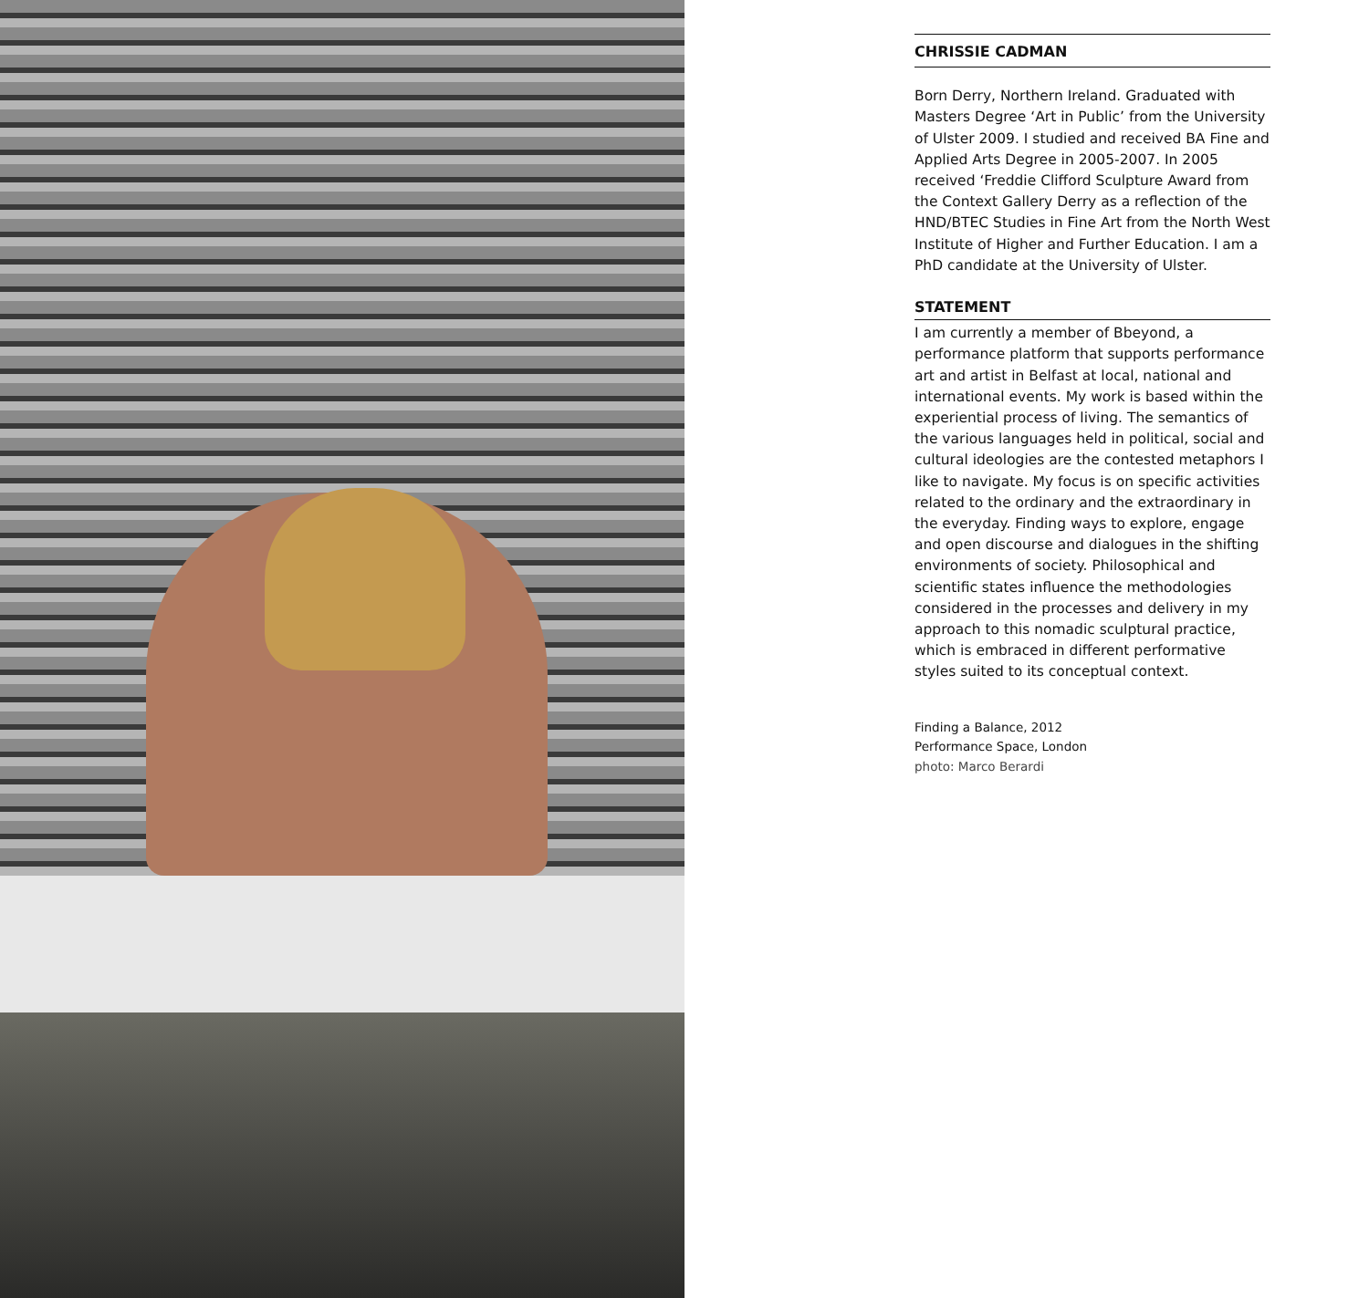CHRISSIE CADMAN
Born Derry, Northern Ireland. Graduated with Masters Degree ‘Art in Public’ from the University of Ulster 2009. I studied and received BA Fine and Applied Arts Degree in 2005-2007. In 2005 received ‘Freddie Clifford Sculpture Award from the Context Gallery Derry as a reflection of the HND/BTEC Studies in Fine Art from the North West Institute of Higher and Further Education. I am a PhD candidate at the University of Ulster.
STATEMENT
I am currently a member of Bbeyond, a performance platform that supports performance art and artist in Belfast at local, national and international events. My work is based within the experiential process of living. The semantics of the various languages held in political, social and cultural ideologies are the contested metaphors I like to navigate. My focus is on specific activities related to the ordinary and the extraordinary in the everyday. Finding ways to explore, engage and open discourse and dialogues in the shifting environments of society. Philosophical and scientific states influence the methodologies considered in the processes and delivery in my approach to this nomadic sculptural practice, which is embraced in different performative styles suited to its conceptual context.
Finding a Balance, 2012
Performance Space, London
photo: Marco Berardi